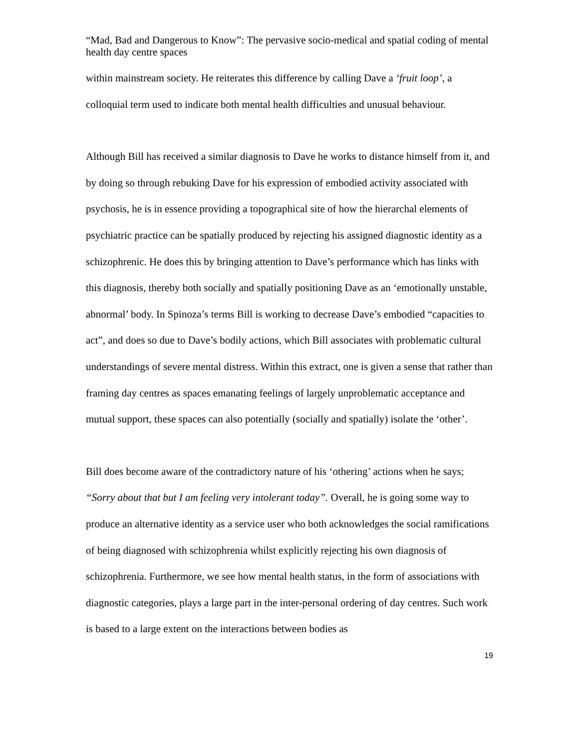“Mad, Bad and Dangerous to Know”: The pervasive socio-medical and spatial coding of mental health day centre spaces
within mainstream society. He reiterates this difference by calling Dave a ‘fruit loop’, a colloquial term used to indicate both mental health difficulties and unusual behaviour.
Although Bill has received a similar diagnosis to Dave he works to distance himself from it, and by doing so through rebuking Dave for his expression of embodied activity associated with psychosis, he is in essence providing a topographical site of how the hierarchal elements of psychiatric practice can be spatially produced by rejecting his assigned diagnostic identity as a schizophrenic. He does this by bringing attention to Dave’s performance which has links with this diagnosis, thereby both socially and spatially positioning Dave as an ‘emotionally unstable, abnormal’ body. In Spinoza’s terms Bill is working to decrease Dave’s embodied “capacities to act”, and does so due to Dave’s bodily actions, which Bill associates with problematic cultural understandings of severe mental distress. Within this extract, one is given a sense that rather than framing day centres as spaces emanating feelings of largely unproblematic acceptance and mutual support, these spaces can also potentially (socially and spatially) isolate the ‘other’.
Bill does become aware of the contradictory nature of his ‘othering’ actions when he says; “Sorry about that but I am feeling very intolerant today”. Overall, he is going some way to produce an alternative identity as a service user who both acknowledges the social ramifications of being diagnosed with schizophrenia whilst explicitly rejecting his own diagnosis of schizophrenia. Furthermore, we see how mental health status, in the form of associations with diagnostic categories, plays a large part in the inter-personal ordering of day centres. Such work is based to a large extent on the interactions between bodies as
19